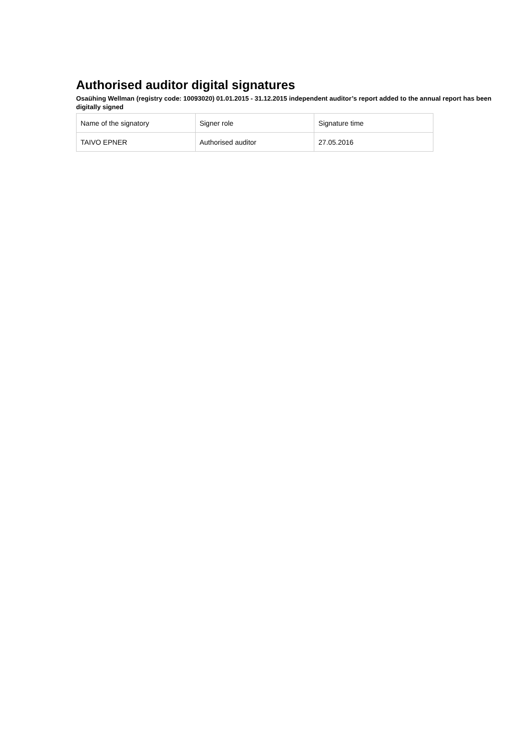Authorised auditor digital signatures
Osaühing Wellman (registry code: 10093020) 01.01.2015 - 31.12.2015 independent auditor’s report added to the annual report has been digitally signed
| Name of the signatory | Signer role | Signature time |
| TAIVO EPNER | Authorised auditor | 27.05.2016 |